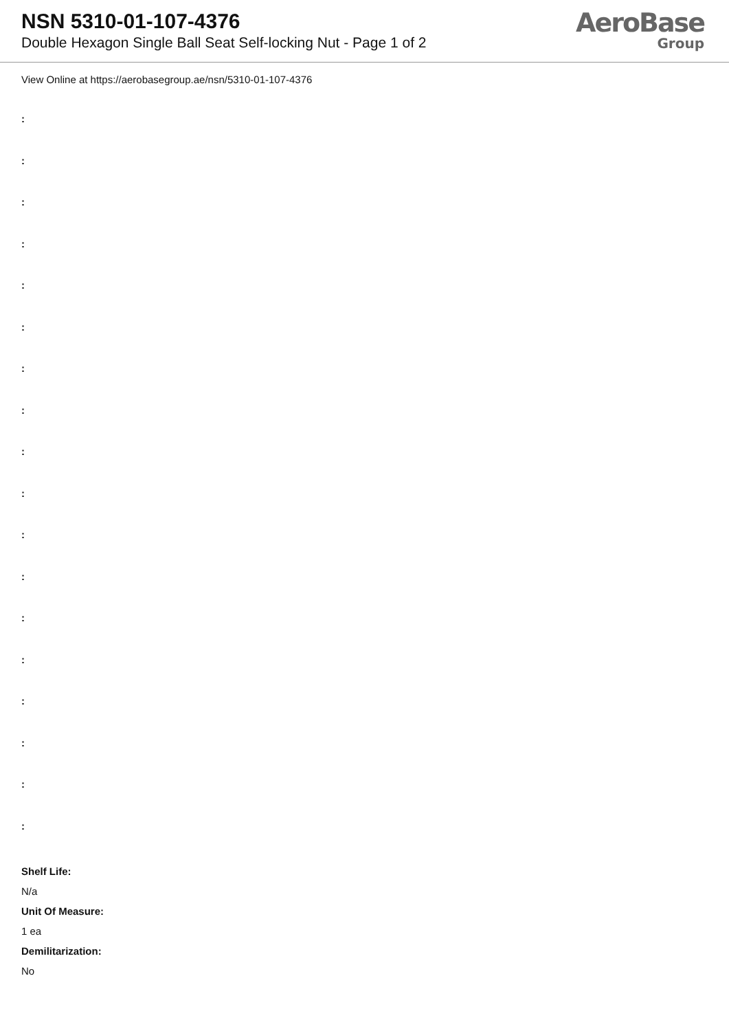NSN 5310-01-107-4376
Double Hexagon Single Ball Seat Self-locking Nut - Page 1 of 2
AeroBase
Group
View Online at https://aerobasegroup.ae/nsn/5310-01-107-4376
:
:
:
:
:
:
:
:
:
:
:
:
:
:
:
:
:
:
Shelf Life:
N/a
Unit Of Measure:
1 ea
Demilitarization:
No